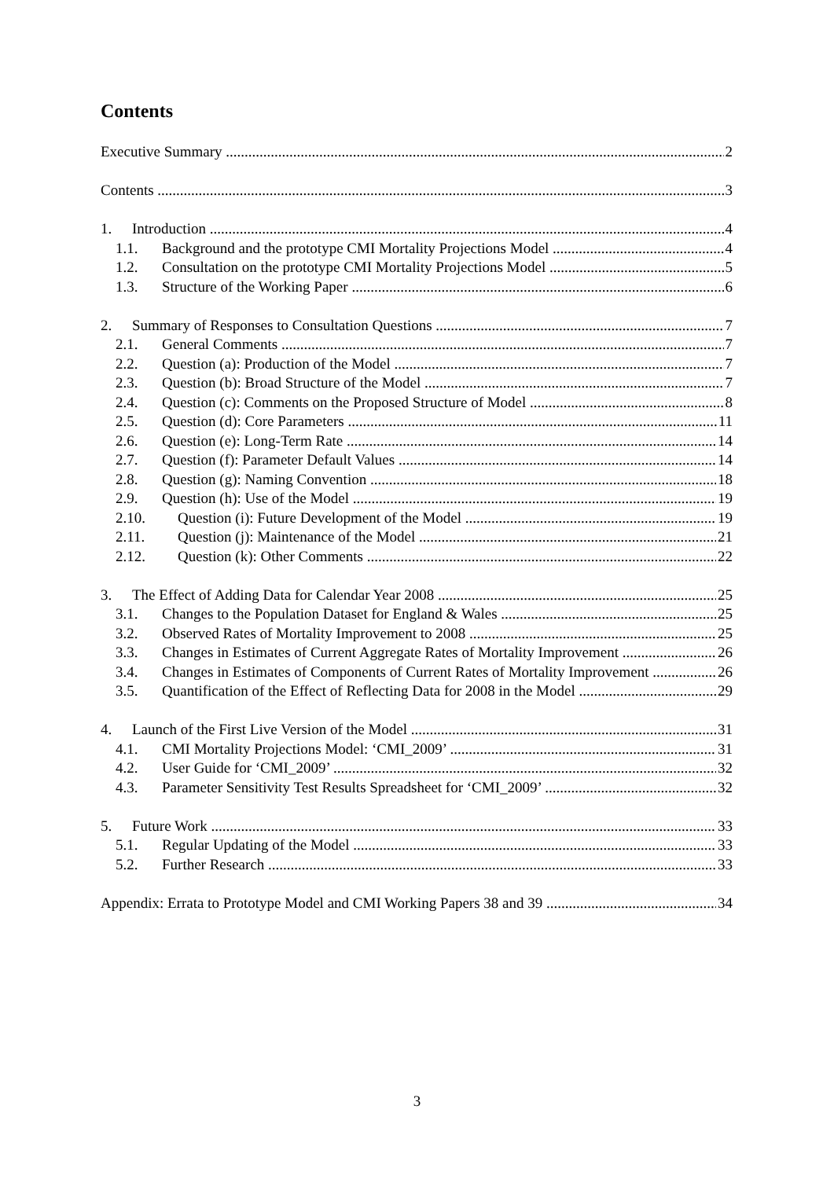Contents
Executive Summary 2
Contents 3
1. Introduction 4
1.1. Background and the prototype CMI Mortality Projections Model 4
1.2. Consultation on the prototype CMI Mortality Projections Model 5
1.3. Structure of the Working Paper 6
2. Summary of Responses to Consultation Questions 7
2.1. General Comments 7
2.2. Question (a): Production of the Model 7
2.3. Question (b): Broad Structure of the Model 7
2.4. Question (c): Comments on the Proposed Structure of Model 8
2.5. Question (d): Core Parameters 11
2.6. Question (e): Long-Term Rate 14
2.7. Question (f): Parameter Default Values 14
2.8. Question (g): Naming Convention 18
2.9. Question (h): Use of the Model 19
2.10. Question (i): Future Development of the Model 19
2.11. Question (j): Maintenance of the Model 21
2.12. Question (k): Other Comments 22
3. The Effect of Adding Data for Calendar Year 2008 25
3.1. Changes to the Population Dataset for England & Wales 25
3.2. Observed Rates of Mortality Improvement to 2008 25
3.3. Changes in Estimates of Current Aggregate Rates of Mortality Improvement 26
3.4. Changes in Estimates of Components of Current Rates of Mortality Improvement 26
3.5. Quantification of the Effect of Reflecting Data for 2008 in the Model 29
4. Launch of the First Live Version of the Model 31
4.1. CMI Mortality Projections Model: ‘CMI_2009’ 31
4.2. User Guide for ‘CMI_2009’ 32
4.3. Parameter Sensitivity Test Results Spreadsheet for ‘CMI_2009’ 32
5. Future Work 33
5.1. Regular Updating of the Model 33
5.2. Further Research 33
Appendix: Errata to Prototype Model and CMI Working Papers 38 and 39 34
3